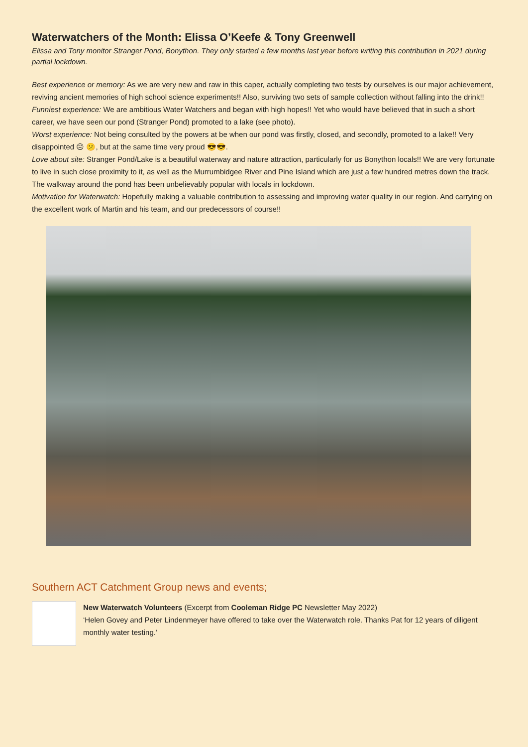Waterwatchers of the Month: Elissa O’Keefe & Tony Greenwell
Elissa and Tony monitor Stranger Pond, Bonython. They only started a few months last year before writing this contribution in 2021 during partial lockdown.
Best experience or memory: As we are very new and raw in this caper, actually completing two tests by ourselves is our major achievement, reviving ancient memories of high school science experiments!! Also, surviving two sets of sample collection without falling into the drink!!
Funniest experience: We are ambitious Water Watchers and began with high hopes!! Yet who would have believed that in such a short career, we have seen our pond (Stranger Pond) promoted to a lake (see photo).
Worst experience: Not being consulted by the powers at be when our pond was firstly, closed, and secondly, promoted to a lake!! Very disappointed ☹ 😕, but at the same time very proud 😎😎.
Love about site: Stranger Pond/Lake is a beautiful waterway and nature attraction, particularly for us Bonython locals!! We are very fortunate to live in such close proximity to it, as well as the Murrumbidgee River and Pine Island which are just a few hundred metres down the track. The walkway around the pond has been unbelievably popular with locals in lockdown.
Motivation for Waterwatch: Hopefully making a valuable contribution to assessing and improving water quality in our region. And carrying on the excellent work of Martin and his team, and our predecessors of course!!
Southern ACT Catchment Group news and events;
New Waterwatch Volunteers (Excerpt from Cooleman Ridge PC Newsletter May 2022)
‘Helen Govey and Peter Lindenmeyer have offered to take over the Waterwatch role. Thanks Pat for 12 years of diligent monthly water testing.’